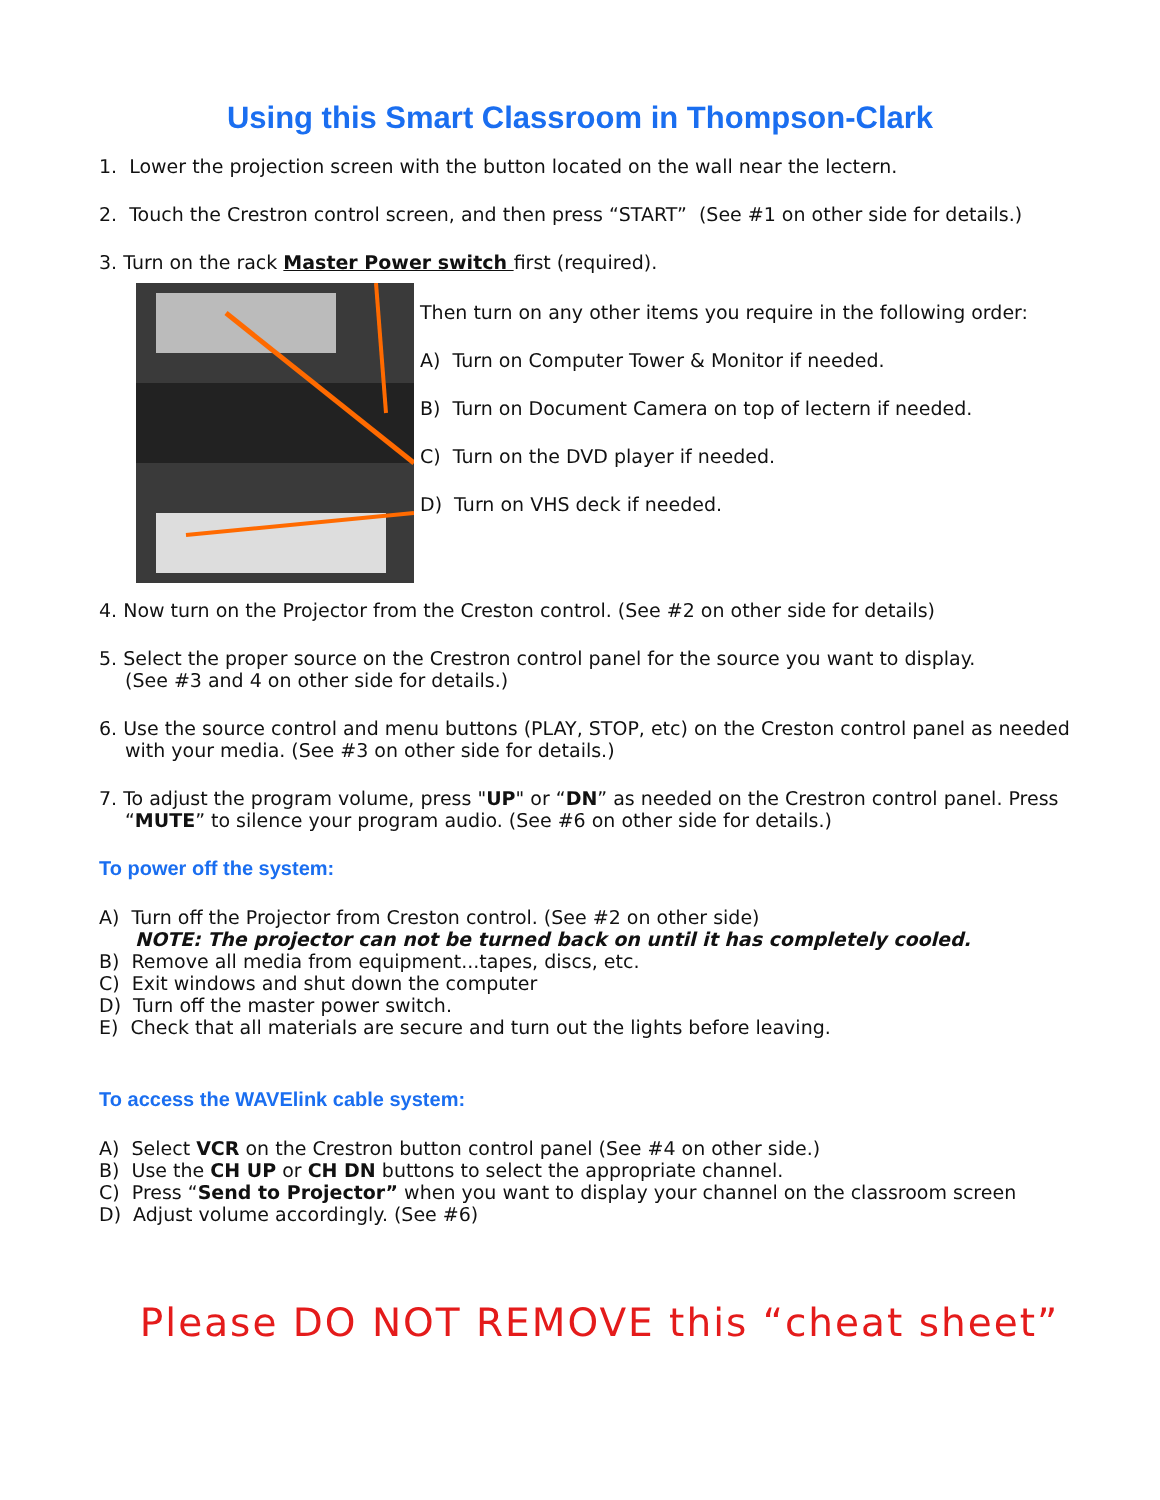Using this Smart Classroom in Thompson-Clark
1. Lower the projection screen with the button located on the wall near the lectern.
2. Touch the Crestron control screen, and then press “START” (See #1 on other side for details.)
3. Turn on the rack Master Power switch first (required).
Then turn on any other items you require in the following order:
A) Turn on Computer Tower & Monitor if needed.
B) Turn on Document Camera on top of lectern if needed.
C) Turn on the DVD player if needed.
D) Turn on VHS deck if needed.
4. Now turn on the Projector from the Creston control. (See #2 on other side for details)
5. Select the proper source on the Crestron control panel for the source you want to display.
(See #3 and 4 on other side for details.)
6. Use the source control and menu buttons (PLAY, STOP, etc) on the Creston control panel as needed
with your media. (See #3 on other side for details.)
7. To adjust the program volume, press "UP" or “DN” as needed on the Crestron control panel. Press
“MUTE” to silence your program audio. (See #6 on other side for details.)
To power off the system:
A) Turn off the Projector from Creston control. (See #2 on other side)
NOTE: The projector can not be turned back on until it has completely cooled.
B) Remove all media from equipment...tapes, discs, etc.
C) Exit windows and shut down the computer
D) Turn off the master power switch.
E) Check that all materials are secure and turn out the lights before leaving.
To access the WAVElink cable system:
A) Select VCR on the Crestron button control panel (See #4 on other side.)
B) Use the CH UP or CH DN buttons to select the appropriate channel.
C) Press “Send to Projector” when you want to display your channel on the classroom screen
D) Adjust volume accordingly. (See #6)
Please DO NOT REMOVE this “cheat sheet”